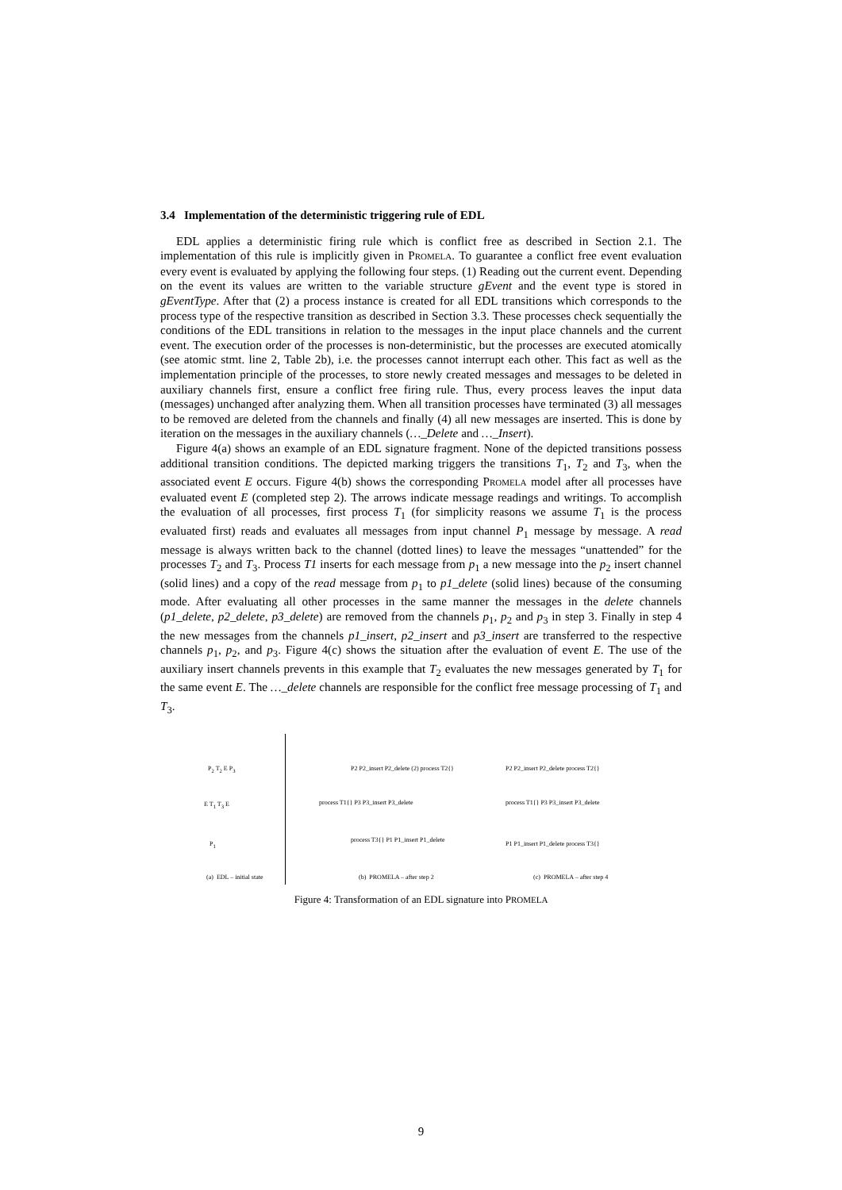3.4 Implementation of the deterministic triggering rule of EDL
EDL applies a deterministic firing rule which is conflict free as described in Section 2.1. The implementation of this rule is implicitly given in PROMELA. To guarantee a conflict free event evaluation every event is evaluated by applying the following four steps. (1) Reading out the current event. Depending on the event its values are written to the variable structure gEvent and the event type is stored in gEventType. After that (2) a process instance is created for all EDL transitions which corresponds to the process type of the respective transition as described in Section 3.3. These processes check sequentially the conditions of the EDL transitions in relation to the messages in the input place channels and the current event. The execution order of the processes is non-deterministic, but the processes are executed atomically (see atomic stmt. line 2, Table 2b), i.e. the processes cannot interrupt each other. This fact as well as the implementation principle of the processes, to store newly created messages and messages to be deleted in auxiliary channels first, ensure a conflict free firing rule. Thus, every process leaves the input data (messages) unchanged after analyzing them. When all transition processes have terminated (3) all messages to be removed are deleted from the channels and finally (4) all new messages are inserted. This is done by iteration on the messages in the auxiliary channels (…_Delete and …_Insert).
Figure 4(a) shows an example of an EDL signature fragment. None of the depicted transitions possess additional transition conditions. The depicted marking triggers the transitions T<sub>1</sub>, T<sub>2</sub> and T<sub>3</sub>, when the associated event E occurs. Figure 4(b) shows the corresponding PROMELA model after all processes have evaluated event E (completed step 2). The arrows indicate message readings and writings. To accomplish the evaluation of all processes, first process T<sub>1</sub> (for simplicity reasons we assume T<sub>1</sub> is the process evaluated first) reads and evaluates all messages from input channel P<sub>1</sub> message by message. A read message is always written back to the channel (dotted lines) to leave the messages “unattended” for the processes T<sub>2</sub> and T<sub>3</sub>. Process T1 inserts for each message from p<sub>1</sub> a new message into the p<sub>2</sub> insert channel (solid lines) and a copy of the read message from p<sub>1</sub> to p1_delete (solid lines) because of the consuming mode. After evaluating all other processes in the same manner the messages in the delete channels (p1_delete, p2_delete, p3_delete) are removed from the channels p<sub>1</sub>, p<sub>2</sub> and p<sub>3</sub> in step 3. Finally in step 4 the new messages from the channels p1_insert, p2_insert and p3_insert are transferred to the respective channels p<sub>1</sub>, p<sub>2</sub>, and p<sub>3</sub>. Figure 4(c) shows the situation after the evaluation of event E. The use of the auxiliary insert channels prevents in this example that T<sub>2</sub> evaluates the new messages generated by T<sub>1</sub> for the same event E. The …_delete channels are responsible for the conflict free message processing of T<sub>1</sub> and T<sub>3</sub>.
P<sub>2</sub> T<sub>2</sub> E P<sub>3</sub>
E T<sub>1</sub> T<sub>3</sub> E
P<sub>1</sub>
(a) EDL – initial state
P2 P2_insert P2_delete (2) process T2{}
process T1{} P3 P3_insert P3_delete
process T3{} P1 P1_insert P1_delete
(b) PROMELA – after step 2
P2 P2_insert P2_delete process T2{}
process T1{} P3 P3_insert P3_delete
P1 P1_insert P1_delete process T3{}
(c) PROMELA – after step 4
Figure 4: Transformation of an EDL signature into PROMELA
9